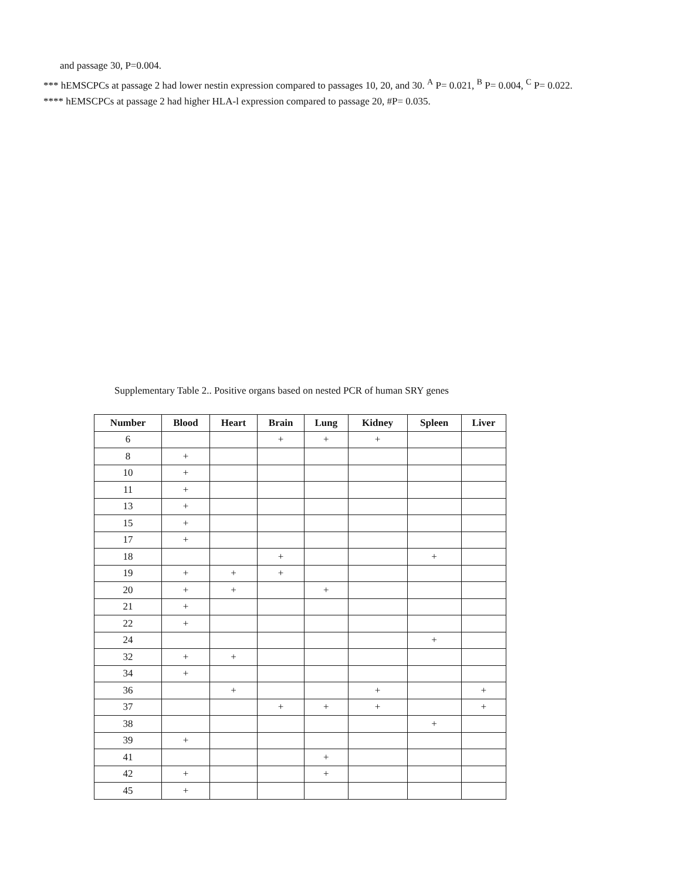and passage 30, P=0.004.
*** hEMSCPCs at passage 2 had lower nestin expression compared to passages 10, 20, and 30. <sup>A</sup> P= 0.021, <sup>B</sup> P= 0.004, <sup>C</sup> P= 0.022.
**** hEMSCPCs at passage 2 had higher HLA-l expression compared to passage 20, #P= 0.035.
Supplementary Table 2.. Positive organs based on nested PCR of human SRY genes
| Number | Blood | Heart | Brain | Lung | Kidney | Spleen | Liver |
| --- | --- | --- | --- | --- | --- | --- | --- |
| 6 | | | + | + | + | | |
| 8 | + | | | | | | |
| 10 | + | | | | | | |
| 11 | + | | | | | | |
| 13 | + | | | | | | |
| 15 | + | | | | | | |
| 17 | + | | | | | | |
| 18 | | | + | | | + | |
| 19 | + | + | + | | | | |
| 20 | + | + | | + | | | |
| 21 | + | | | | | | |
| 22 | + | | | | | | |
| 24 | | | | | | + | |
| 32 | + | + | | | | | |
| 34 | + | | | | | | |
| 36 | | + | | | + | | + |
| 37 | | | + | + | + | | + |
| 38 | | | | | | + | |
| 39 | + | | | | | | |
| 41 | | | | + | | | |
| 42 | + | | | + | | | |
| 45 | + | | | | | | |